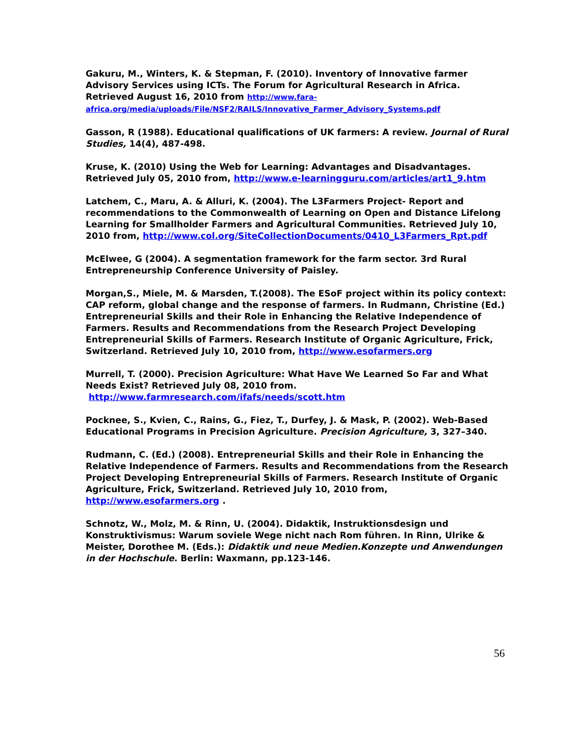Gakuru, M., Winters, K. & Stepman, F. (2010). Inventory of Innovative farmer Advisory Services using ICTs. The Forum for Agricultural Research in Africa. Retrieved August 16, 2010 from http://www.fara-africa.org/media/uploads/File/NSF2/RAILS/Innovative_Farmer_Advisory_Systems.pdf
Gasson, R (1988). Educational qualifications of UK farmers: A review. Journal of Rural Studies, 14(4), 487-498.
Kruse, K. (2010) Using the Web for Learning: Advantages and Disadvantages. Retrieved July 05, 2010 from, http://www.e-learningguru.com/articles/art1_9.htm
Latchem, C., Maru, A. & Alluri, K. (2004). The L3Farmers Project- Report and recommendations to the Commonwealth of Learning on Open and Distance Lifelong Learning for Smallholder Farmers and Agricultural Communities. Retrieved July 10, 2010 from, http://www.col.org/SiteCollectionDocuments/0410_L3Farmers_Rpt.pdf
McElwee, G (2004). A segmentation framework for the farm sector. 3rd Rural Entrepreneurship Conference University of Paisley.
Morgan,S., Miele, M. & Marsden, T.(2008). The ESoF project within its policy context: CAP reform, global change and the response of farmers. In Rudmann, Christine (Ed.) Entrepreneurial Skills and their Role in Enhancing the Relative Independence of Farmers. Results and Recommendations from the Research Project Developing Entrepreneurial Skills of Farmers. Research Institute of Organic Agriculture, Frick, Switzerland. Retrieved July 10, 2010 from, http://www.esofarmers.org
Murrell, T. (2000). Precision Agriculture: What Have We Learned So Far and What Needs Exist? Retrieved July 08, 2010 from.
http://www.farmresearch.com/ifafs/needs/scott.htm
Pocknee, S., Kvien, C., Rains, G., Fiez, T., Durfey, J. & Mask, P. (2002). Web-Based Educational Programs in Precision Agriculture. Precision Agriculture, 3, 327–340.
Rudmann, C. (Ed.) (2008). Entrepreneurial Skills and their Role in Enhancing the Relative Independence of Farmers. Results and Recommendations from the Research Project Developing Entrepreneurial Skills of Farmers. Research Institute of Organic Agriculture, Frick, Switzerland. Retrieved July 10, 2010 from, http://www.esofarmers.org .
Schnotz, W., Molz, M. & Rinn, U. (2004). Didaktik, Instruktionsdesign und Konstruktivismus: Warum soviele Wege nicht nach Rom führen. In Rinn, Ulrike & Meister, Dorothee M. (Eds.): Didaktik und neue Medien.Konzepte und Anwendungen in der Hochschule. Berlin: Waxmann, pp.123-146.
56